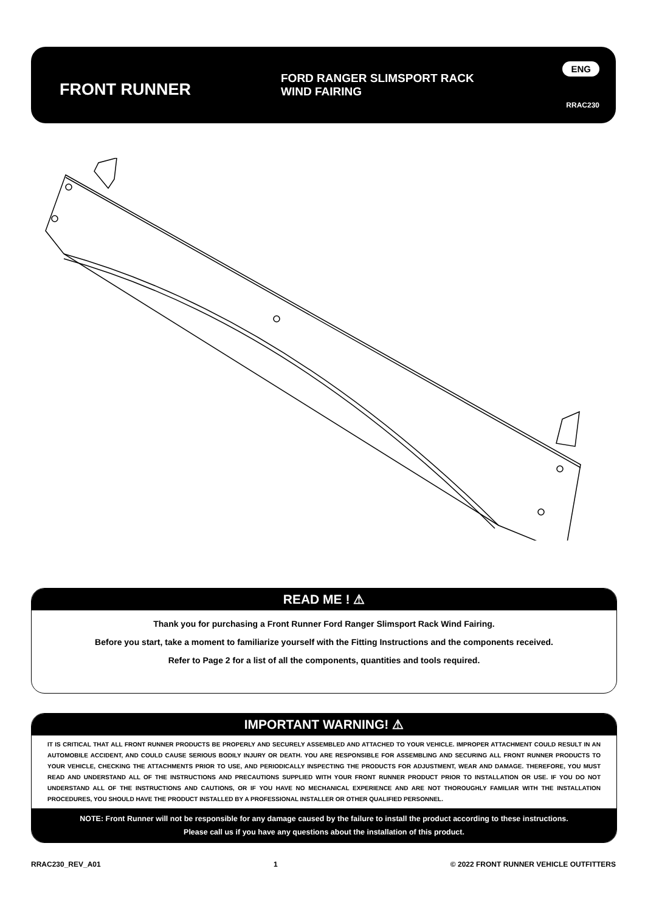FRONT RUNNER
FORD RANGER SLIMSPORT RACK
WIND FAIRING
ENG
RRAC230
READ ME ! ⚠
Thank you for purchasing a Front Runner Ford Ranger Slimsport Rack Wind Fairing.
Before you start, take a moment to familiarize yourself with the Fitting Instructions and the components received.
Refer to Page 2 for a list of all the components, quantities and tools required.
IMPORTANT WARNING! ⚠
IT IS CRITICAL THAT ALL FRONT RUNNER PRODUCTS BE PROPERLY AND SECURELY ASSEMBLED AND ATTACHED TO YOUR VEHICLE. IMPROPER ATTACHMENT COULD RESULT IN AN AUTOMOBILE ACCIDENT, AND COULD CAUSE SERIOUS BODILY INJURY OR DEATH. YOU ARE RESPONSIBLE FOR ASSEMBLING AND SECURING ALL FRONT RUNNER PRODUCTS TO YOUR VEHICLE, CHECKING THE ATTACHMENTS PRIOR TO USE, AND PERIODICALLY INSPECTING THE PRODUCTS FOR ADJUSTMENT, WEAR AND DAMAGE. THEREFORE, YOU MUST READ AND UNDERSTAND ALL OF THE INSTRUCTIONS AND PRECAUTIONS SUPPLIED WITH YOUR FRONT RUNNER PRODUCT PRIOR TO INSTALLATION OR USE. IF YOU DO NOT UNDERSTAND ALL OF THE INSTRUCTIONS AND CAUTIONS, OR IF YOU HAVE NO MECHANICAL EXPERIENCE AND ARE NOT THOROUGHLY FAMILIAR WITH THE INSTALLATION PROCEDURES, YOU SHOULD HAVE THE PRODUCT INSTALLED BY A PROFESSIONAL INSTALLER OR OTHER QUALIFIED PERSONNEL.
NOTE: Front Runner will not be responsible for any damage caused by the failure to install the product according to these instructions.
Please call us if you have any questions about the installation of this product.
RRAC230_REV_A01 1 © 2022 FRONT RUNNER VEHICLE OUTFITTERS